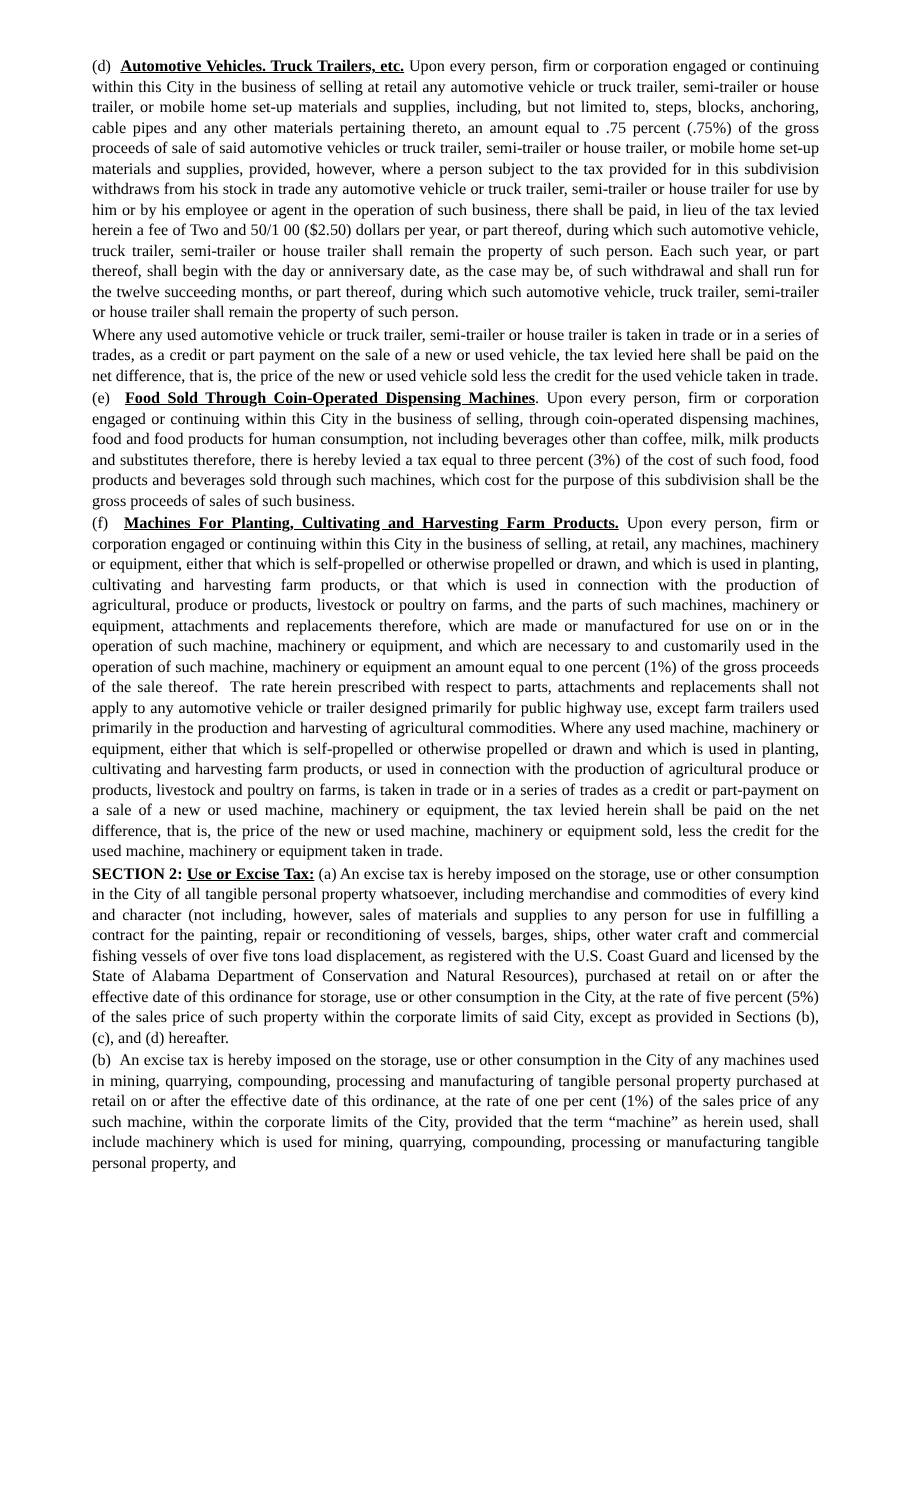(d) Automotive Vehicles. Truck Trailers, etc. Upon every person, firm or corporation engaged or continuing within this City in the business of selling at retail any automotive vehicle or truck trailer, semi-trailer or house trailer, or mobile home set-up materials and supplies, including, but not limited to, steps, blocks, anchoring, cable pipes and any other materials pertaining thereto, an amount equal to .75 percent (.75%) of the gross proceeds of sale of said automotive vehicles or truck trailer, semi-trailer or house trailer, or mobile home set-up materials and supplies, provided, however, where a person subject to the tax provided for in this subdivision withdraws from his stock in trade any automotive vehicle or truck trailer, semi-trailer or house trailer for use by him or by his employee or agent in the operation of such business, there shall be paid, in lieu of the tax levied herein a fee of Two and 50/1 00 ($2.50) dollars per year, or part thereof, during which such automotive vehicle, truck trailer, semi-trailer or house trailer shall remain the property of such person. Each such year, or part thereof, shall begin with the day or anniversary date, as the case may be, of such withdrawal and shall run for the twelve succeeding months, or part thereof, during which such automotive vehicle, truck trailer, semi-trailer or house trailer shall remain the property of such person.
Where any used automotive vehicle or truck trailer, semi-trailer or house trailer is taken in trade or in a series of trades, as a credit or part payment on the sale of a new or used vehicle, the tax levied here shall be paid on the net difference, that is, the price of the new or used vehicle sold less the credit for the used vehicle taken in trade.
(e) Food Sold Through Coin-Operated Dispensing Machines. Upon every person, firm or corporation engaged or continuing within this City in the business of selling, through coin-operated dispensing machines, food and food products for human consumption, not including beverages other than coffee, milk, milk products and substitutes therefore, there is hereby levied a tax equal to three percent (3%) of the cost of such food, food products and beverages sold through such machines, which cost for the purpose of this subdivision shall be the gross proceeds of sales of such business.
(f) Machines For Planting, Cultivating and Harvesting Farm Products. Upon every person, firm or corporation engaged or continuing within this City in the business of selling, at retail, any machines, machinery or equipment, either that which is self-propelled or otherwise propelled or drawn, and which is used in planting, cultivating and harvesting farm products, or that which is used in connection with the production of agricultural, produce or products, livestock or poultry on farms, and the parts of such machines, machinery or equipment, attachments and replacements therefore, which are made or manufactured for use on or in the operation of such machine, machinery or equipment, and which are necessary to and customarily used in the operation of such machine, machinery or equipment an amount equal to one percent (1%) of the gross proceeds of the sale thereof. The rate herein prescribed with respect to parts, attachments and replacements shall not apply to any automotive vehicle or trailer designed primarily for public highway use, except farm trailers used primarily in the production and harvesting of agricultural commodities. Where any used machine, machinery or equipment, either that which is self-propelled or otherwise propelled or drawn and which is used in planting, cultivating and harvesting farm products, or used in connection with the production of agricultural produce or products, livestock and poultry on farms, is taken in trade or in a series of trades as a credit or part-payment on a sale of a new or used machine, machinery or equipment, the tax levied herein shall be paid on the net difference, that is, the price of the new or used machine, machinery or equipment sold, less the credit for the used machine, machinery or equipment taken in trade.
SECTION 2: Use or Excise Tax: (a) An excise tax is hereby imposed on the storage, use or other consumption in the City of all tangible personal property whatsoever, including merchandise and commodities of every kind and character (not including, however, sales of materials and supplies to any person for use in fulfilling a contract for the painting, repair or reconditioning of vessels, barges, ships, other water craft and commercial fishing vessels of over five tons load displacement, as registered with the U.S. Coast Guard and licensed by the State of Alabama Department of Conservation and Natural Resources), purchased at retail on or after the effective date of this ordinance for storage, use or other consumption in the City, at the rate of five percent (5%) of the sales price of such property within the corporate limits of said City, except as provided in Sections (b), (c), and (d) hereafter.
(b) An excise tax is hereby imposed on the storage, use or other consumption in the City of any machines used in mining, quarrying, compounding, processing and manufacturing of tangible personal property purchased at retail on or after the effective date of this ordinance, at the rate of one per cent (1%) of the sales price of any such machine, within the corporate limits of the City, provided that the term “machine” as herein used, shall include machinery which is used for mining, quarrying, compounding, processing or manufacturing tangible personal property, and